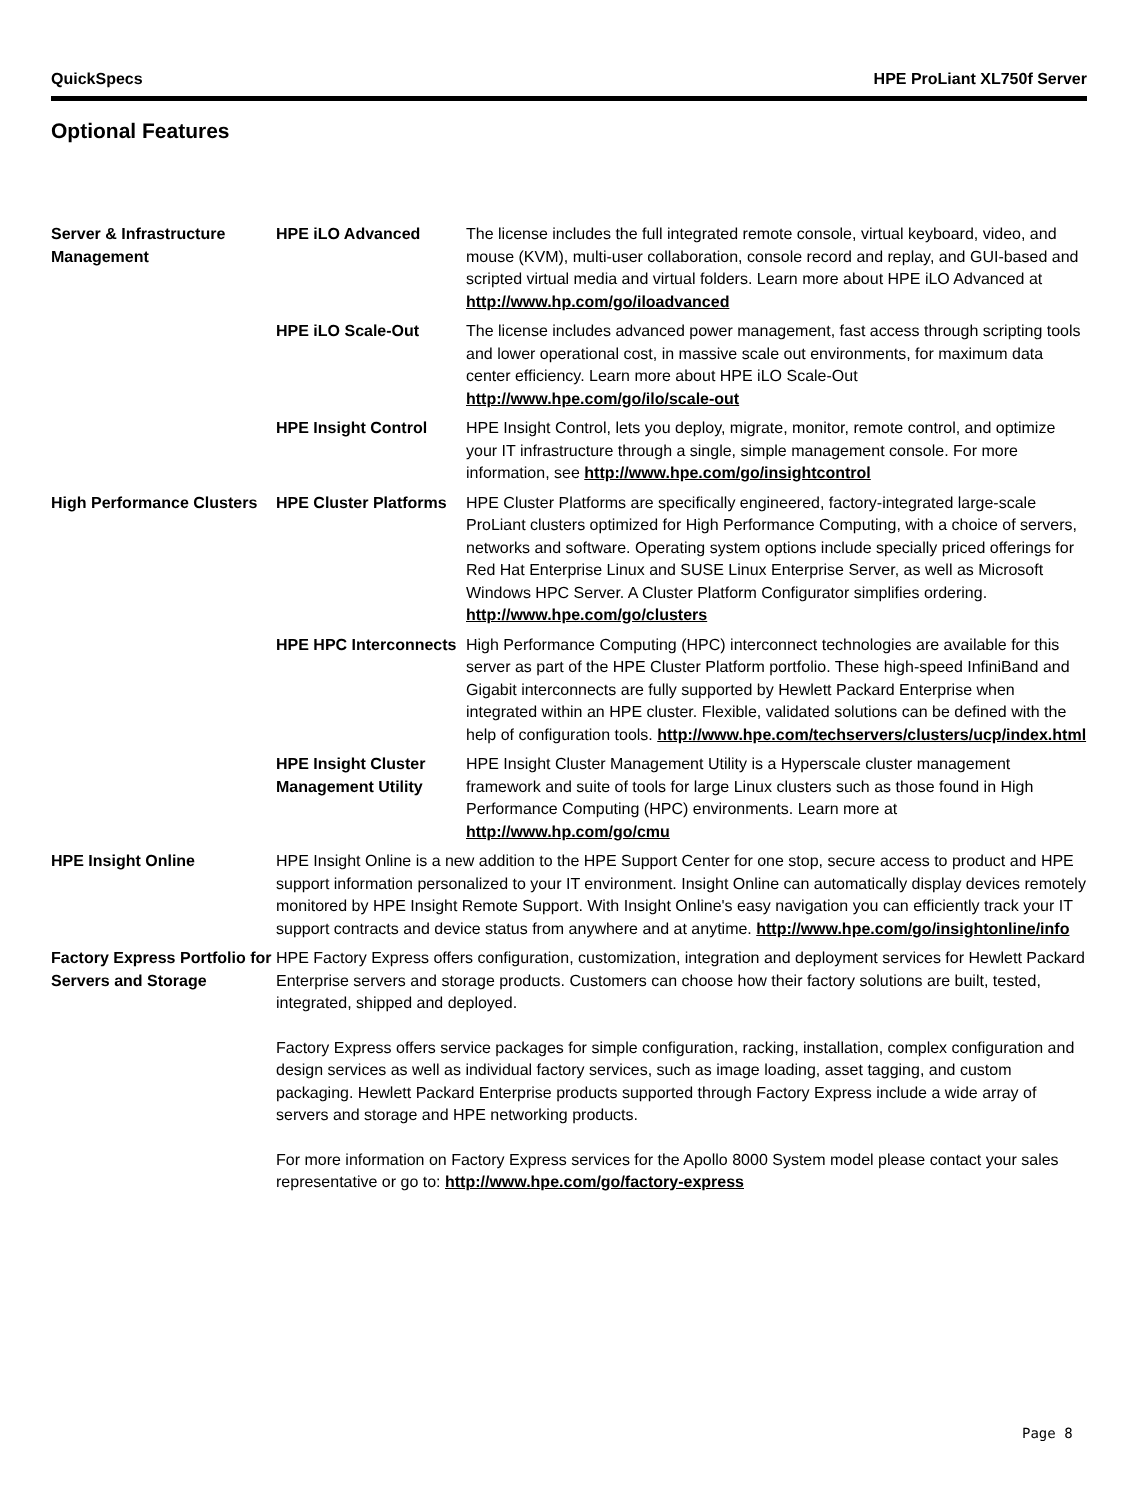QuickSpecs HPE ProLiant XL750f Server
Optional Features
| Server & Infrastructure Management | HPE iLO Advanced | The license includes the full integrated remote console, virtual keyboard, video, and mouse (KVM), multi-user collaboration, console record and replay, and GUI-based and scripted virtual media and virtual folders. Learn more about HPE iLO Advanced at http://www.hp.com/go/iloadvanced |
| | HPE iLO Scale-Out | The license includes advanced power management, fast access through scripting tools and lower operational cost, in massive scale out environments, for maximum data center efficiency. Learn more about HPE iLO Scale-Out http://www.hpe.com/go/ilo/scale-out |
| | HPE Insight Control | HPE Insight Control, lets you deploy, migrate, monitor, remote control, and optimize your IT infrastructure through a single, simple management console. For more information, see http://www.hpe.com/go/insightcontrol |
| High Performance Clusters | HPE Cluster Platforms | HPE Cluster Platforms are specifically engineered, factory-integrated large-scale ProLiant clusters optimized for High Performance Computing, with a choice of servers, networks and software. Operating system options include specially priced offerings for Red Hat Enterprise Linux and SUSE Linux Enterprise Server, as well as Microsoft Windows HPC Server. A Cluster Platform Configurator simplifies ordering. http://www.hpe.com/go/clusters |
| | HPE HPC Interconnects | High Performance Computing (HPC) interconnect technologies are available for this server as part of the HPE Cluster Platform portfolio. These high-speed InfiniBand and Gigabit interconnects are fully supported by Hewlett Packard Enterprise when integrated within an HPE cluster. Flexible, validated solutions can be defined with the help of configuration tools. http://www.hpe.com/techservers/clusters/ucp/index.html |
| | HPE Insight Cluster Management Utility | HPE Insight Cluster Management Utility is a Hyperscale cluster management framework and suite of tools for large Linux clusters such as those found in High Performance Computing (HPC) environments. Learn more at http://www.hp.com/go/cmu |
| HPE Insight Online | HPE Insight Online is a new addition to the HPE Support Center for one stop, secure access to product and HPE support information personalized to your IT environment. Insight Online can automatically display devices remotely monitored by HPE Insight Remote Support. With Insight Online's easy navigation you can efficiently track your IT support contracts and device status from anywhere and at anytime. http://www.hpe.com/go/insightonline/info | |
| Factory Express Portfolio for Servers and Storage | HPE Factory Express offers configuration, customization, integration and deployment services for Hewlett Packard Enterprise servers and storage products. Customers can choose how their factory solutions are built, tested, integrated, shipped and deployed. Factory Express offers service packages for simple configuration, racking, installation, complex configuration and design services as well as individual factory services, such as image loading, asset tagging, and custom packaging. Hewlett Packard Enterprise products supported through Factory Express include a wide array of servers and storage and HPE networking products. For more information on Factory Express services for the Apollo 8000 System model please contact your sales representative or go to: http://www.hpe.com/go/factory-express | |
Page 8